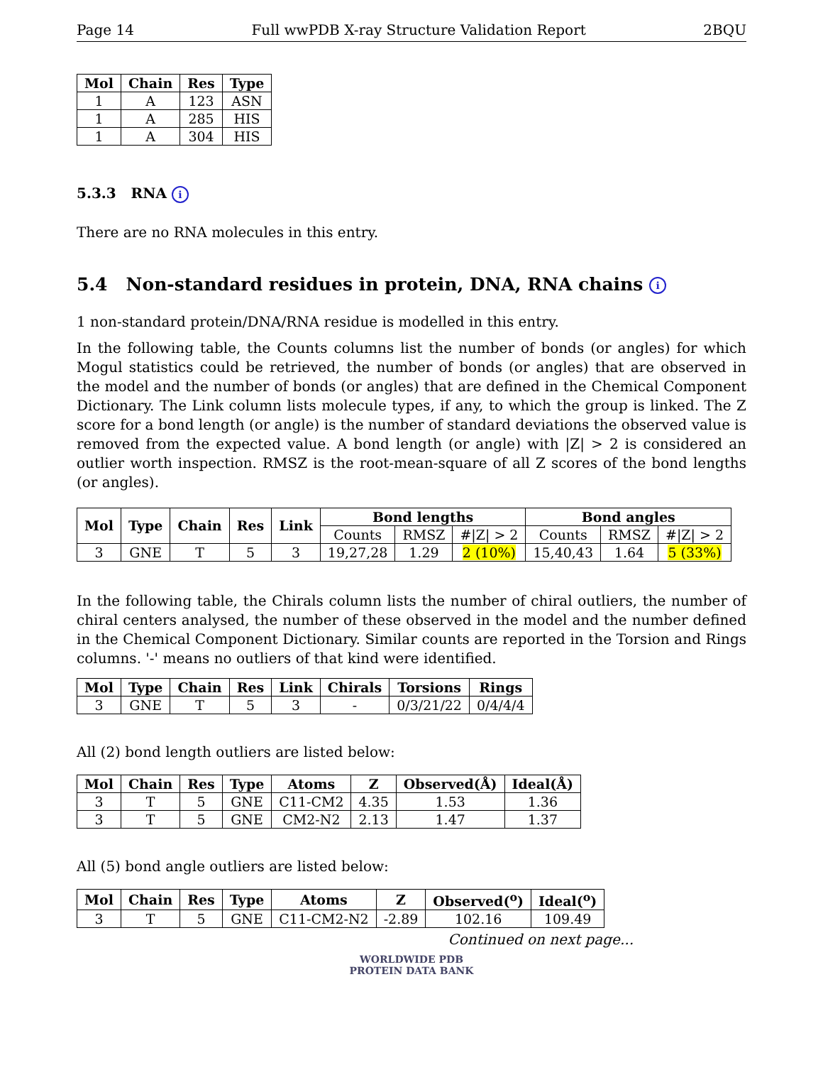Page 14 Full wwPDB X-ray Structure Validation Report 2BQU
| Mol | Chain | Res | Type |
| --- | --- | --- | --- |
| 1 | A | 123 | ASN |
| 1 | A | 285 | HIS |
| 1 | A | 304 | HIS |
5.3.3 RNA i
There are no RNA molecules in this entry.
5.4 Non-standard residues in protein, DNA, RNA chains i
1 non-standard protein/DNA/RNA residue is modelled in this entry.
In the following table, the Counts columns list the number of bonds (or angles) for which Mogul statistics could be retrieved, the number of bonds (or angles) that are observed in the model and the number of bonds (or angles) that are defined in the Chemical Component Dictionary. The Link column lists molecule types, if any, to which the group is linked. The Z score for a bond length (or angle) is the number of standard deviations the observed value is removed from the expected value. A bond length (or angle) with |Z| > 2 is considered an outlier worth inspection. RMSZ is the root-mean-square of all Z scores of the bond lengths (or angles).
| Mol | Type | Chain | Res | Link | Bond lengths | | | Bond angles | | |
| --- | --- | --- | --- | --- | --- | --- | --- | --- | --- | --- |
| | | | | | Counts | RMSZ | #/Z/ > 2 | Counts | RMSZ | #/Z/ > 2 |
| 3 | GNE | T | 5 | 3 | 19,27,28 | 1.29 | 2 (10%) | 15,40,43 | 1.64 | 5 (33%) |
In the following table, the Chirals column lists the number of chiral outliers, the number of chiral centers analysed, the number of these observed in the model and the number defined in the Chemical Component Dictionary. Similar counts are reported in the Torsion and Rings columns. '-' means no outliers of that kind were identified.
| Mol | Type | Chain | Res | Link | Chirals | Torsions | Rings |
| --- | --- | --- | --- | --- | --- | --- | --- |
| 3 | GNE | T | 5 | 3 | - | 0/3/21/22 | 0/4/4/4 |
All (2) bond length outliers are listed below:
| Mol | Chain | Res | Type | Atoms | Z | Observed(Å) | Ideal(Å) |
| --- | --- | --- | --- | --- | --- | --- | --- |
| 3 | T | 5 | GNE | C11-CM2 | 4.35 | 1.53 | 1.36 |
| 3 | T | 5 | GNE | CM2-N2 | 2.13 | 1.47 | 1.37 |
All (5) bond angle outliers are listed below:
| Mol | Chain | Res | Type | Atoms | Z | Observed(<sup>o</sup>) | Ideal(<sup>o</sup>) |
| --- | --- | --- | --- | --- | --- | --- | --- |
| 3 | T | 5 | GNE | C11-CM2-N2 | -2.89 | 102.16 | 109.49 |
Continued on next page...
WORLDWIDE PDB
PROTEIN DATA BANK